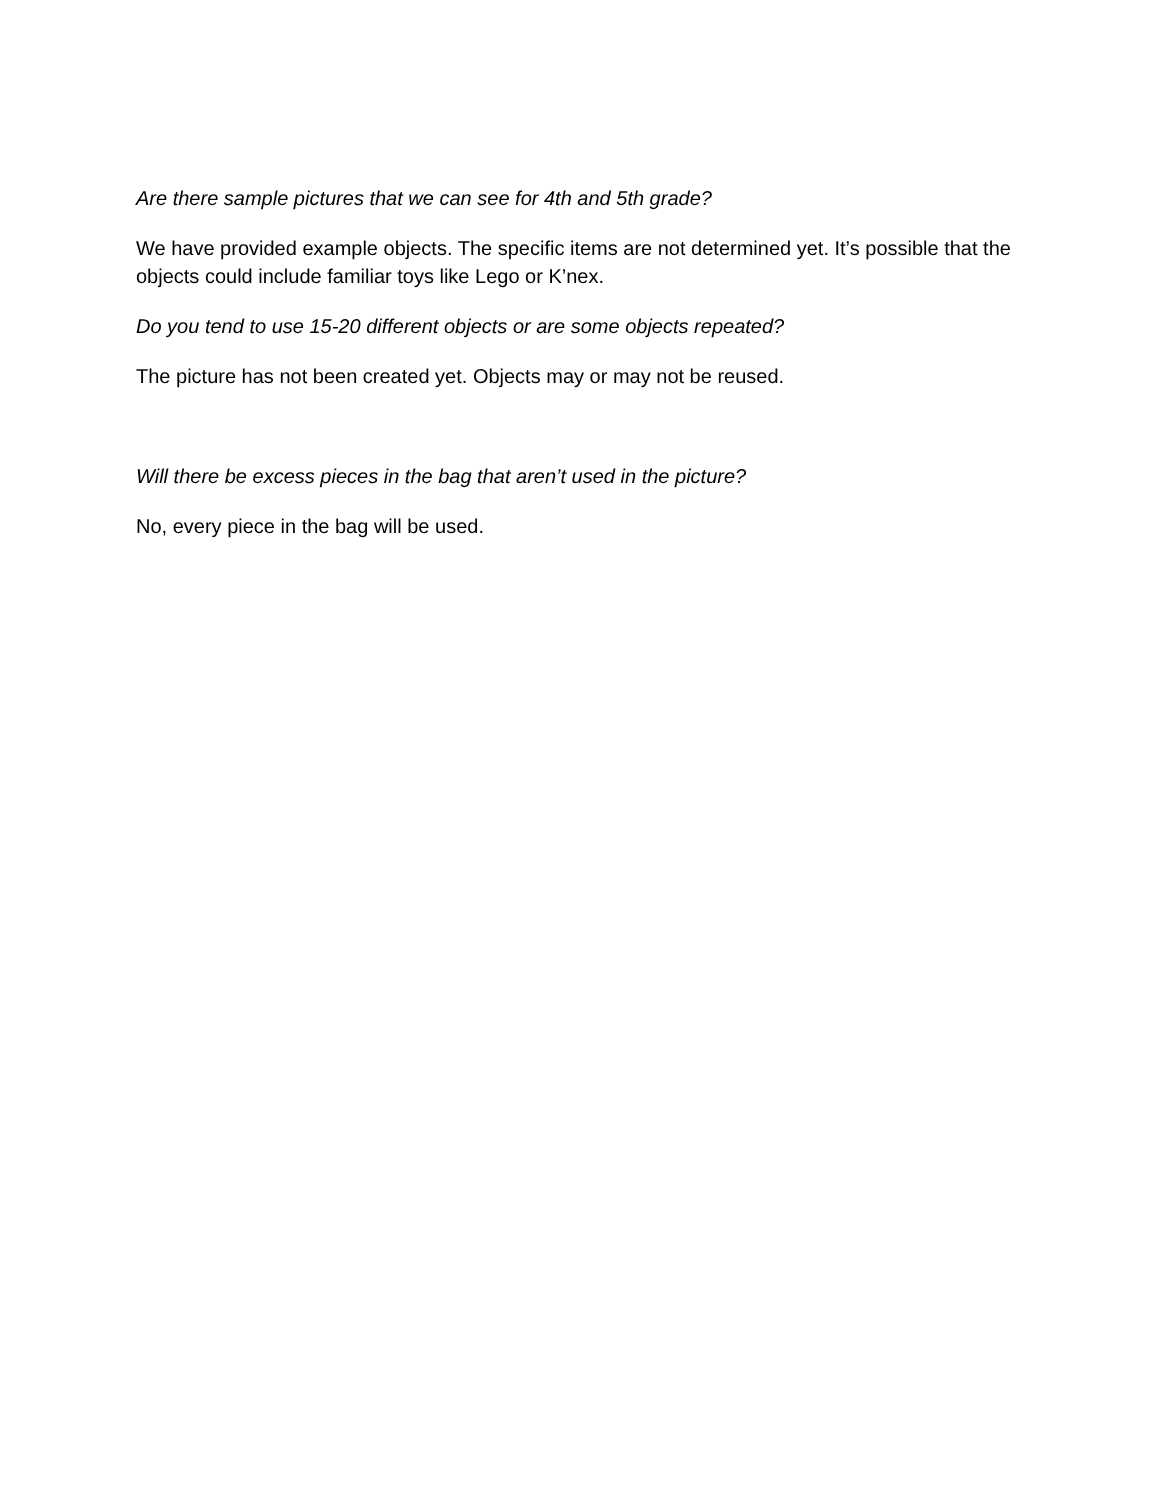Are there sample pictures that we can see for 4th and 5th grade?
We have provided example objects. The specific items are not determined yet. It’s possible that the objects could include familiar toys like Lego or K’nex.
Do you tend to use 15-20 different objects or are some objects repeated?
The picture has not been created yet. Objects may or may not be reused.
Will there be excess pieces in the bag that aren’t used in the picture?
No, every piece in the bag will be used.